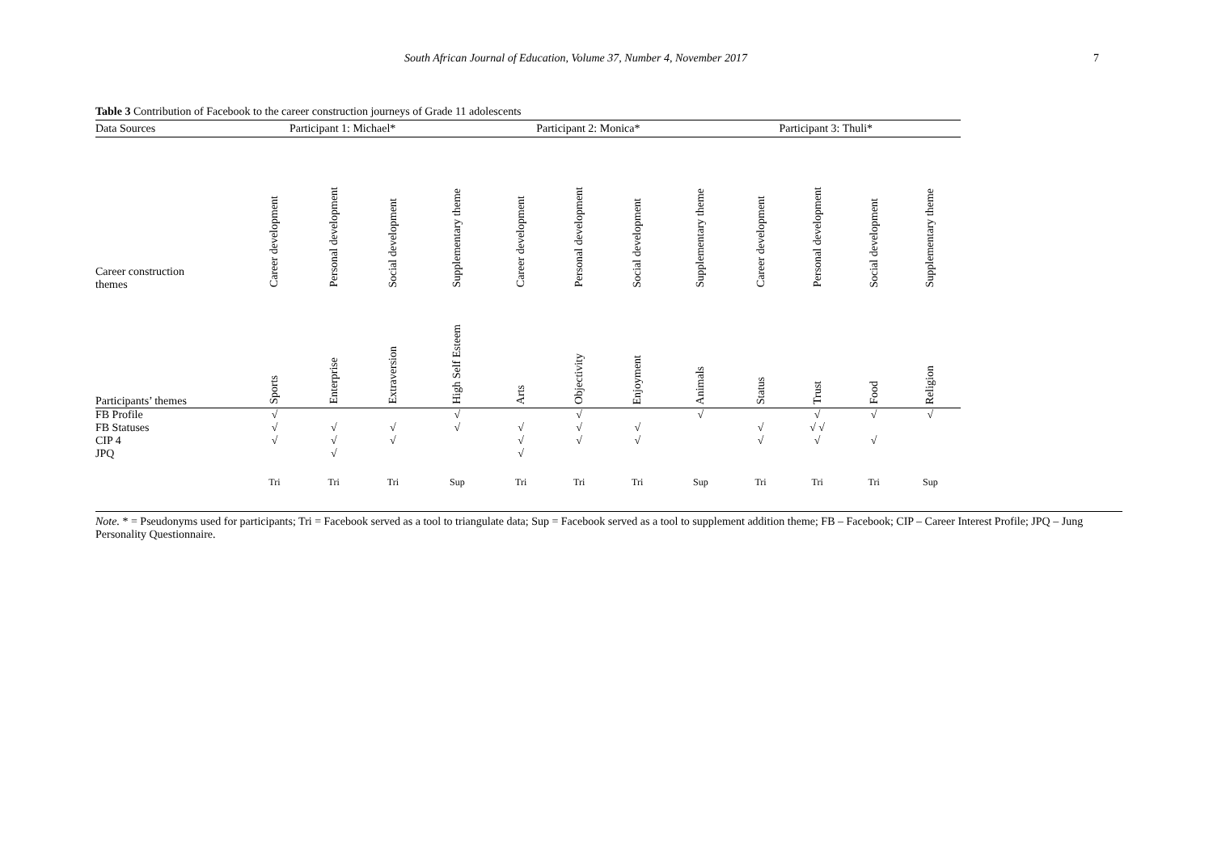South African Journal of Education, Volume 37, Number 4, November 2017 7
Table 3 Contribution of Facebook to the career construction journeys of Grade 11 adolescents
| Data Sources | Participant 1: Michael* | | | | Participant 2: Monica* | | | | Participant 3: Thuli* | | | |
| Career construction themes | Career development | Personal development | Social development | Supplementary theme | Career development | Personal development | Social development | Supplementary theme | Career development | Personal development | Social development | Supplementary theme |
| Participants’ themes | Sports | Enterprise | Extraversion | High Self Esteem | Arts | Objectivity | Enjoyment | Animals | Status | Trust | Food | Religion |
| FB Profile | √ | | | √ | | √ | | √ | | √ | √ | √ |
| FB Statuses | √ | √ | √ | √ | √ | √ | √ | | √ | √ √ | | |
| CIP 4 | √ | √ | √ | | √ | √ | √ | | √ | √ | √ | |
| JPQ | | √ | | | √ | | | | | | | |
| | Tri | Tri | Tri | Sup | Tri | Tri | Tri | Sup | Tri | Tri | Tri | Sup |
Note. * = Pseudonyms used for participants; Tri = Facebook served as a tool to triangulate data; Sup = Facebook served as a tool to supplement addition theme; FB – Facebook; CIP – Career Interest Profile; JPQ – Jung Personality Questionnaire.